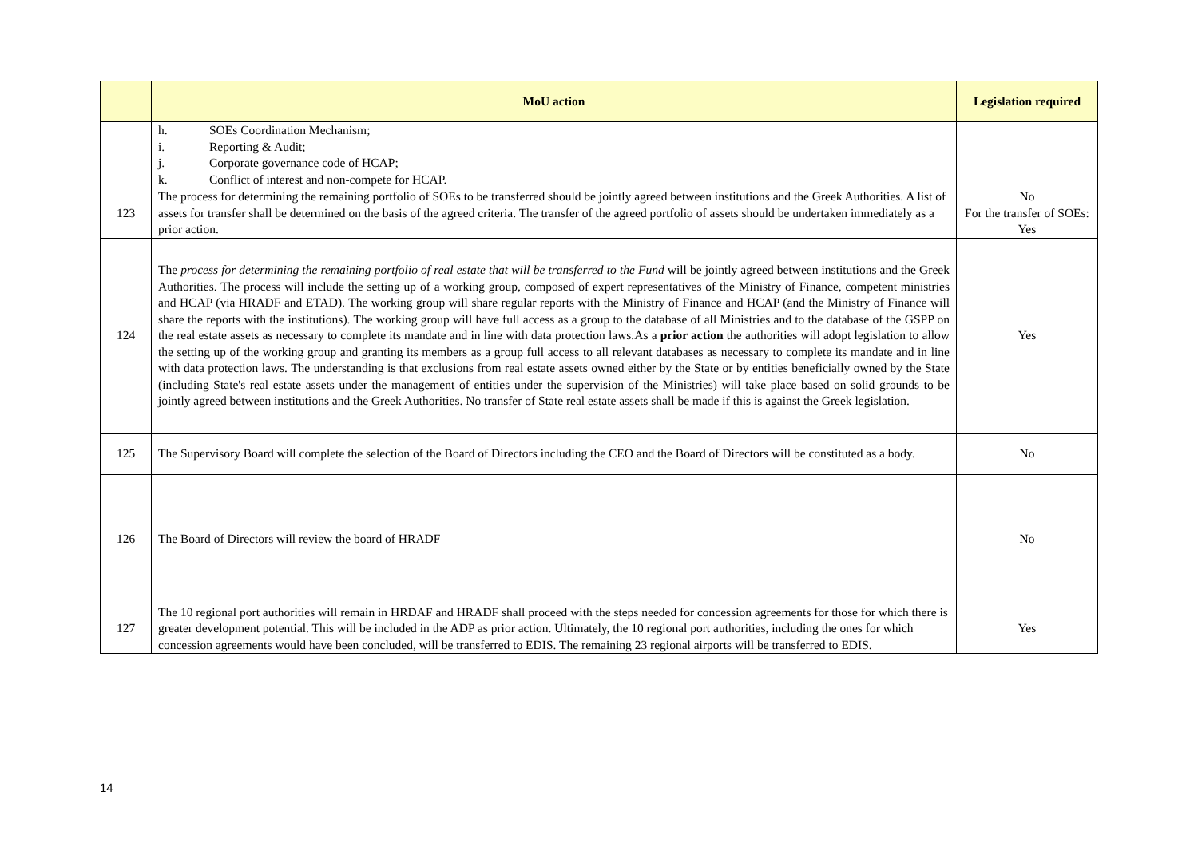| | MoU action | Legislation required |
| --- | --- | --- |
| | h. SOEs Coordination Mechanism; i. Reporting & Audit; j. Corporate governance code of HCAP; k. Conflict of interest and non-compete for HCAP. | |
| 123 | The process for determining the remaining portfolio of SOEs to be transferred should be jointly agreed between institutions and the Greek Authorities. A list of assets for transfer shall be determined on the basis of the agreed criteria. The transfer of the agreed portfolio of assets should be undertaken immediately as a prior action. | No For the transfer of SOEs: Yes |
| 124 | The process for determining the remaining portfolio of real estate that will be transferred to the Fund will be jointly agreed between institutions and the Greek Authorities. The process will include the setting up of a working group, composed of expert representatives of the Ministry of Finance, competent ministries and HCAP (via HRADF and ETAD). The working group will share regular reports with the Ministry of Finance and HCAP (and the Ministry of Finance will share the reports with the institutions). The working group will have full access as a group to the database of all Ministries and to the database of the GSPP on the real estate assets as necessary to complete its mandate and in line with data protection laws.As a prior action the authorities will adopt legislation to allow the setting up of the working group and granting its members as a group full access to all relevant databases as necessary to complete its mandate and in line with data protection laws. The understanding is that exclusions from real estate assets owned either by the State or by entities beneficially owned by the State (including State's real estate assets under the management of entities under the supervision of the Ministries) will take place based on solid grounds to be jointly agreed between institutions and the Greek Authorities. No transfer of State real estate assets shall be made if this is against the Greek legislation. | Yes |
| 125 | The Supervisory Board will complete the selection of the Board of Directors including the CEO and the Board of Directors will be constituted as a body. | No |
| 126 | The Board of Directors will review the board of HRADF | No |
| 127 | The 10 regional port authorities will remain in HRDAF and HRADF shall proceed with the steps needed for concession agreements for those for which there is greater development potential. This will be included in the ADP as prior action. Ultimately, the 10 regional port authorities, including the ones for which concession agreements would have been concluded, will be transferred to EDIS. The remaining 23 regional airports will be transferred to EDIS. | Yes |
14